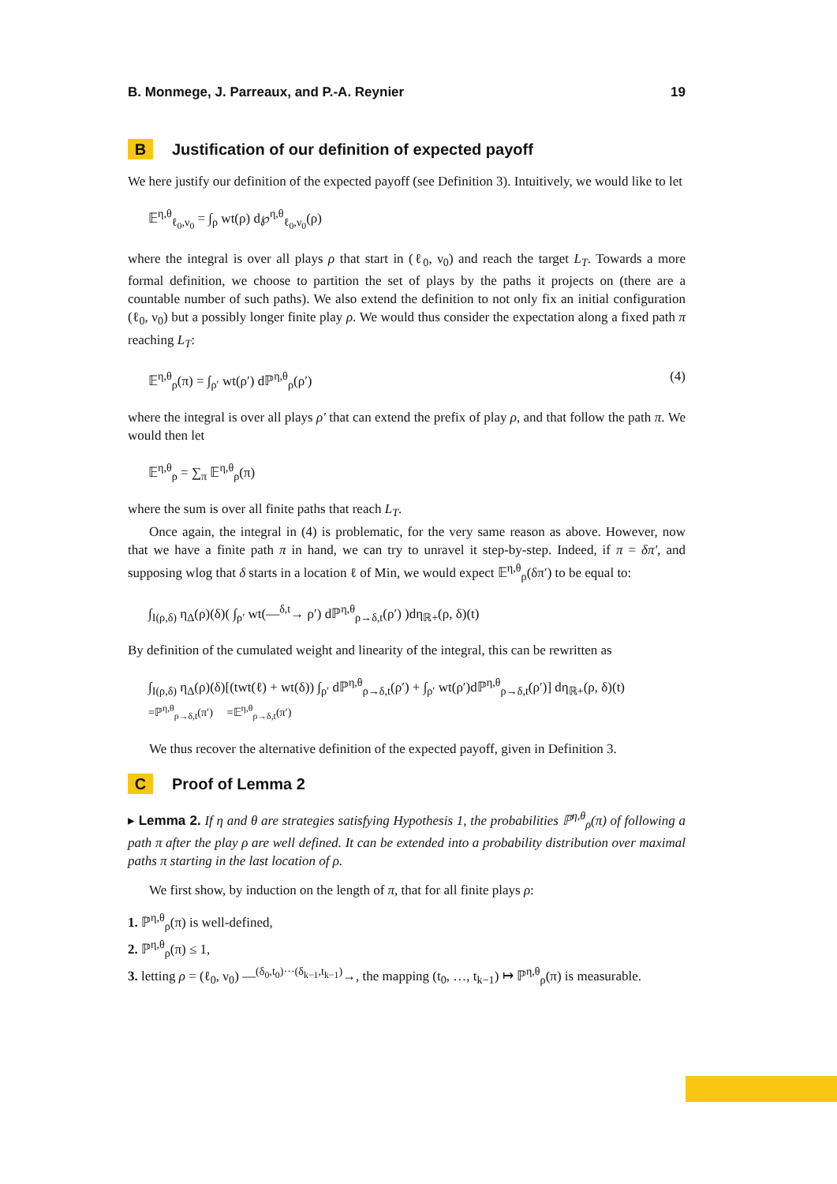B. Monmege, J. Parreaux, and P.-A. Reynier 19
B Justification of our definition of expected payoff
We here justify our definition of the expected payoff (see Definition 3). Intuitively, we would like to let
𝔼<sup>η,θ</sup><sub>ℓ<sub>0</sub>,ν<sub>0</sub></sub> = ∫<sub>ρ</sub> wt(ρ) d℘<sup>η,θ</sup><sub>ℓ<sub>0</sub>,ν<sub>0</sub></sub>(ρ)
where the integral is over all plays ρ that start in (ℓ<sub>0</sub>, ν<sub>0</sub>) and reach the target L<sub>T</sub>. Towards a more formal definition, we choose to partition the set of plays by the paths it projects on (there are a countable number of such paths). We also extend the definition to not only fix an initial configuration (ℓ<sub>0</sub>, ν<sub>0</sub>) but a possibly longer finite play ρ. We would thus consider the expectation along a fixed path π reaching L<sub>T</sub>:
𝔼<sup>η,θ</sup><sub>ρ</sub>(π) = ∫<sub>ρ′</sub> wt(ρ′) dℙ<sup>η,θ</sup><sub>ρ</sub>(ρ′) (4)
where the integral is over all plays ρ′ that can extend the prefix of play ρ, and that follow the path π. We would then let
𝔼<sup>η,θ</sup><sub>ρ</sub> = ∑<sub>π</sub> 𝔼<sup>η,θ</sup><sub>ρ</sub>(π)
where the sum is over all finite paths that reach L<sub>T</sub>.
Once again, the integral in (4) is problematic, for the very same reason as above. However, now that we have a finite path π in hand, we can try to unravel it step-by-step. Indeed, if π = δπ′, and supposing wlog that δ starts in a location ℓ of Min, we would expect 𝔼<sup>η,θ</sup><sub>ρ</sub>(δπ′) to be equal to:
∫<sub>I(ρ,δ)</sub> η<sub>Δ</sub>(ρ)(δ)( ∫<sub>ρ′</sub> wt(—<sup>δ,t</sup>→ ρ′) dℙ<sup>η,θ</sup><sub>ρ→δ,t</sub>(ρ′) )dη<sub>ℝ+</sub>(ρ, δ)(t)
By definition of the cumulated weight and linearity of the integral, this can be rewritten as
∫<sub>I(ρ,δ)</sub> η<sub>Δ</sub>(ρ)(δ)[(twt(ℓ) + wt(δ)) ∫<sub>ρ′</sub> dℙ<sup>η,θ</sup><sub>ρ→δ,t</sub>(ρ′) + ∫<sub>ρ′</sub> wt(ρ′)dℙ<sup>η,θ</sup><sub>ρ→δ,t</sub>(ρ′)] dη<sub>ℝ+</sub>(ρ, δ)(t)
=ℙ<sup>η,θ</sup><sub>ρ→δ,t</sub>(π′) =𝔼<sup>η,θ</sup><sub>ρ→δ,t</sub>(π′)
We thus recover the alternative definition of the expected payoff, given in Definition 3.
C Proof of Lemma 2
▸ Lemma 2. If η and θ are strategies satisfying Hypothesis 1, the probabilities ℙ<sup>η,θ</sup><sub>ρ</sub>(π) of following a path π after the play ρ are well defined. It can be extended into a probability distribution over maximal paths π starting in the last location of ρ.
We first show, by induction on the length of π, that for all finite plays ρ:
1. ℙ<sup>η,θ</sup><sub>ρ</sub>(π) is well-defined,
2. ℙ<sup>η,θ</sup><sub>ρ</sub>(π) ≤ 1,
3. letting ρ = (ℓ<sub>0</sub>, ν<sub>0</sub>) —<sup>(δ<sub>0</sub>,t<sub>0</sub>)···(δ<sub>k−1</sub>,t<sub>k−1</sub>)</sup>→, the mapping (t<sub>0</sub>, …, t<sub>k−1</sub>) ↦ ℙ<sup>η,θ</sup><sub>ρ</sub>(π) is measurable.